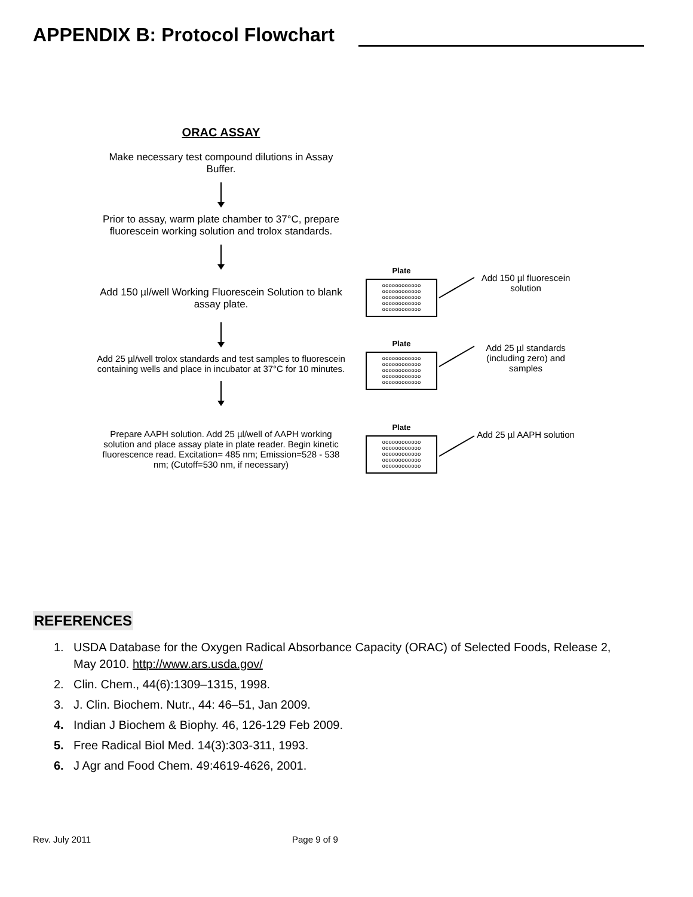APPENDIX B: Protocol Flowchart
ORAC ASSAY
Make necessary test compound dilutions in Assay Buffer.
Prior to assay, warm plate chamber to 37°C, prepare fluorescein working solution and trolox standards.
Add 150 µl/well Working Fluorescein Solution to blank assay plate.
Add 25 µl/well trolox standards and test samples to fluorescein containing wells and place in incubator at 37°C for 10 minutes.
Prepare AAPH solution. Add 25 µl/well of AAPH working solution and place assay plate in plate reader. Begin kinetic fluorescence read. Excitation= 485 nm; Emission=528 - 538 nm; (Cutoff=530 nm, if necessary)
Plate
oooooooooooo
oooooooooooo
oooooooooooo
oooooooooooo
oooooooooooo
Plate
oooooooooooo
oooooooooooo
oooooooooooo
oooooooooooo
oooooooooooo
Plate
oooooooooooo
oooooooooooo
oooooooooooo
oooooooooooo
oooooooooooo
Add 150 µl fluorescein solution
Add 25 µl standards (including zero) and samples
Add 25 µl AAPH solution
REFERENCES
1. USDA Database for the Oxygen Radical Absorbance Capacity (ORAC) of Selected Foods, Release 2, May 2010. http://www.ars.usda.gov/
2. Clin. Chem., 44(6):1309–1315, 1998.
3. J. Clin. Biochem. Nutr., 44: 46–51, Jan 2009.
4. Indian J Biochem & Biophy. 46, 126-129 Feb 2009.
5. Free Radical Biol Med. 14(3):303-311, 1993.
6. J Agr and Food Chem. 49:4619-4626, 2001.
Rev. July 2011 Page 9 of 9